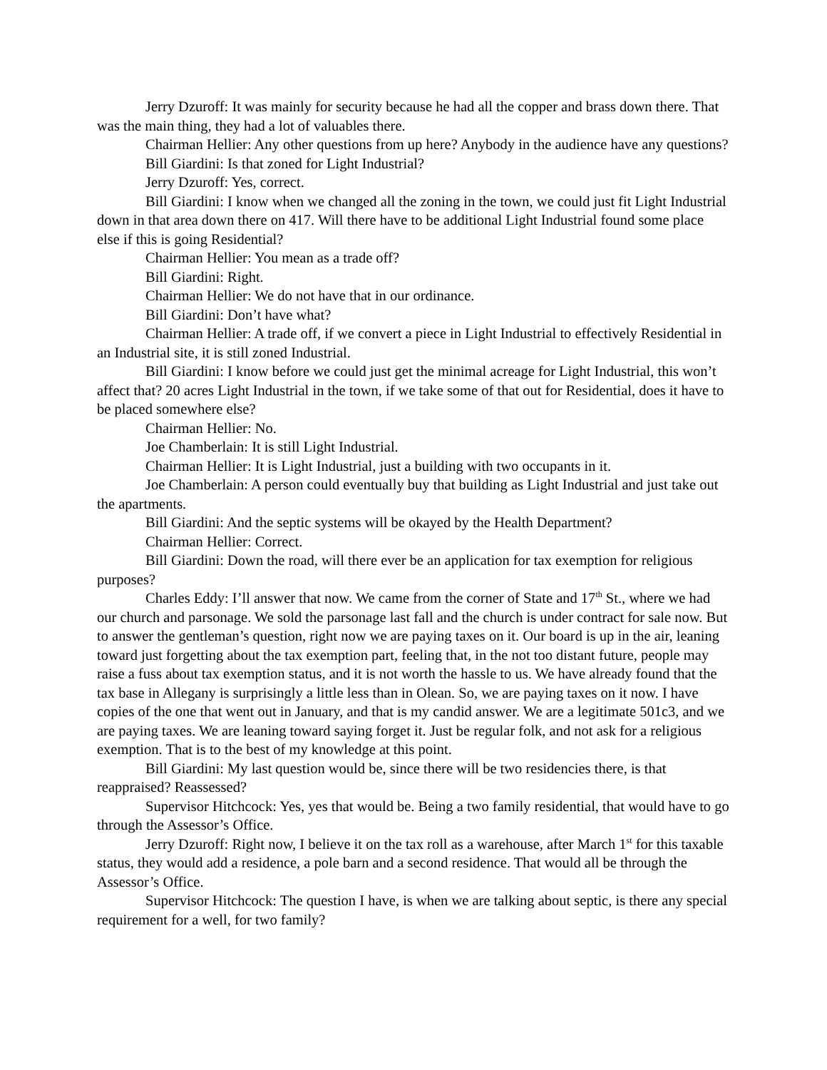Jerry Dzuroff: It was mainly for security because he had all the copper and brass down there. That was the main thing, they had a lot of valuables there.
Chairman Hellier: Any other questions from up here? Anybody in the audience have any questions?
Bill Giardini: Is that zoned for Light Industrial?
Jerry Dzuroff: Yes, correct.
Bill Giardini: I know when we changed all the zoning in the town, we could just fit Light Industrial down in that area down there on 417. Will there have to be additional Light Industrial found some place else if this is going Residential?
Chairman Hellier: You mean as a trade off?
Bill Giardini: Right.
Chairman Hellier: We do not have that in our ordinance.
Bill Giardini: Don’t have what?
Chairman Hellier: A trade off, if we convert a piece in Light Industrial to effectively Residential in an Industrial site, it is still zoned Industrial.
Bill Giardini: I know before we could just get the minimal acreage for Light Industrial, this won’t affect that? 20 acres Light Industrial in the town, if we take some of that out for Residential, does it have to be placed somewhere else?
Chairman Hellier: No.
Joe Chamberlain: It is still Light Industrial.
Chairman Hellier: It is Light Industrial, just a building with two occupants in it.
Joe Chamberlain: A person could eventually buy that building as Light Industrial and just take out the apartments.
Bill Giardini: And the septic systems will be okayed by the Health Department?
Chairman Hellier: Correct.
Bill Giardini: Down the road, will there ever be an application for tax exemption for religious purposes?
Charles Eddy: I’ll answer that now. We came from the corner of State and 17<sup>th</sup> St., where we had our church and parsonage. We sold the parsonage last fall and the church is under contract for sale now. But to answer the gentleman’s question, right now we are paying taxes on it. Our board is up in the air, leaning toward just forgetting about the tax exemption part, feeling that, in the not too distant future, people may raise a fuss about tax exemption status, and it is not worth the hassle to us. We have already found that the tax base in Allegany is surprisingly a little less than in Olean. So, we are paying taxes on it now. I have copies of the one that went out in January, and that is my candid answer. We are a legitimate 501c3, and we are paying taxes. We are leaning toward saying forget it. Just be regular folk, and not ask for a religious exemption. That is to the best of my knowledge at this point.
Bill Giardini: My last question would be, since there will be two residencies there, is that reappraised? Reassessed?
Supervisor Hitchcock: Yes, yes that would be. Being a two family residential, that would have to go through the Assessor’s Office.
Jerry Dzuroff: Right now, I believe it on the tax roll as a warehouse, after March 1<sup>st</sup> for this taxable status, they would add a residence, a pole barn and a second residence. That would all be through the Assessor’s Office.
Supervisor Hitchcock: The question I have, is when we are talking about septic, is there any special requirement for a well, for two family?